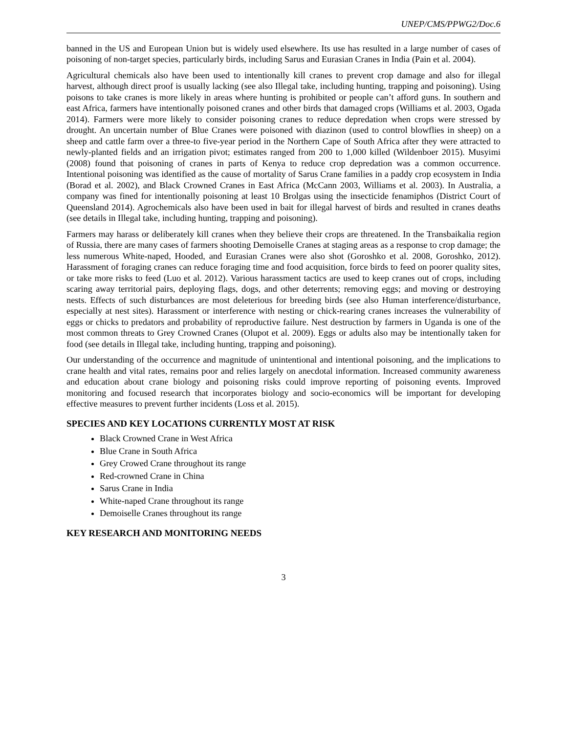UNEP/CMS/PPWG2/Doc.6
banned in the US and European Union but is widely used elsewhere. Its use has resulted in a large number of cases of poisoning of non-target species, particularly birds, including Sarus and Eurasian Cranes in India (Pain et al. 2004).
Agricultural chemicals also have been used to intentionally kill cranes to prevent crop damage and also for illegal harvest, although direct proof is usually lacking (see also Illegal take, including hunting, trapping and poisoning). Using poisons to take cranes is more likely in areas where hunting is prohibited or people can’t afford guns. In southern and east Africa, farmers have intentionally poisoned cranes and other birds that damaged crops (Williams et al. 2003, Ogada 2014). Farmers were more likely to consider poisoning cranes to reduce depredation when crops were stressed by drought. An uncertain number of Blue Cranes were poisoned with diazinon (used to control blowflies in sheep) on a sheep and cattle farm over a three-to five-year period in the Northern Cape of South Africa after they were attracted to newly-planted fields and an irrigation pivot; estimates ranged from 200 to 1,000 killed (Wildenboer 2015). Musyimi (2008) found that poisoning of cranes in parts of Kenya to reduce crop depredation was a common occurrence. Intentional poisoning was identified as the cause of mortality of Sarus Crane families in a paddy crop ecosystem in India (Borad et al. 2002), and Black Crowned Cranes in East Africa (McCann 2003, Williams et al. 2003). In Australia, a company was fined for intentionally poisoning at least 10 Brolgas using the insecticide fenamiphos (District Court of Queensland 2014). Agrochemicals also have been used in bait for illegal harvest of birds and resulted in cranes deaths (see details in Illegal take, including hunting, trapping and poisoning).
Farmers may harass or deliberately kill cranes when they believe their crops are threatened. In the Transbaikalia region of Russia, there are many cases of farmers shooting Demoiselle Cranes at staging areas as a response to crop damage; the less numerous White-naped, Hooded, and Eurasian Cranes were also shot (Goroshko et al. 2008, Goroshko, 2012). Harassment of foraging cranes can reduce foraging time and food acquisition, force birds to feed on poorer quality sites, or take more risks to feed (Luo et al. 2012). Various harassment tactics are used to keep cranes out of crops, including scaring away territorial pairs, deploying flags, dogs, and other deterrents; removing eggs; and moving or destroying nests. Effects of such disturbances are most deleterious for breeding birds (see also Human interference/disturbance, especially at nest sites). Harassment or interference with nesting or chick-rearing cranes increases the vulnerability of eggs or chicks to predators and probability of reproductive failure. Nest destruction by farmers in Uganda is one of the most common threats to Grey Crowned Cranes (Olupot et al. 2009). Eggs or adults also may be intentionally taken for food (see details in Illegal take, including hunting, trapping and poisoning).
Our understanding of the occurrence and magnitude of unintentional and intentional poisoning, and the implications to crane health and vital rates, remains poor and relies largely on anecdotal information. Increased community awareness and education about crane biology and poisoning risks could improve reporting of poisoning events. Improved monitoring and focused research that incorporates biology and socio-economics will be important for developing effective measures to prevent further incidents (Loss et al. 2015).
SPECIES AND KEY LOCATIONS CURRENTLY MOST AT RISK
Black Crowned Crane in West Africa
Blue Crane in South Africa
Grey Crowed Crane throughout its range
Red-crowned Crane in China
Sarus Crane in India
White-naped Crane throughout its range
Demoiselle Cranes throughout its range
KEY RESEARCH AND MONITORING NEEDS
3